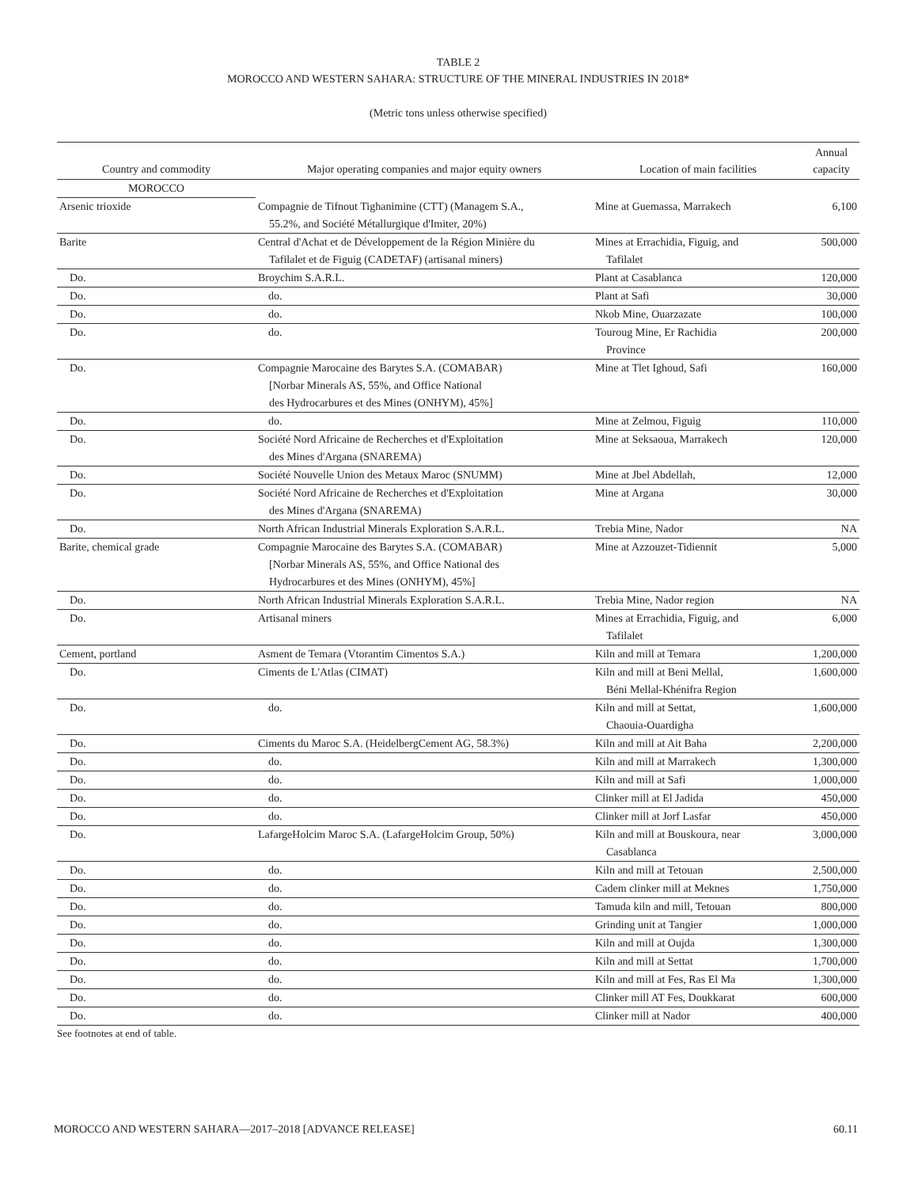TABLE 2
MOROCCO AND WESTERN SAHARA: STRUCTURE OF THE MINERAL INDUSTRIES IN 2018*
(Metric tons unless otherwise specified)
| Country and commodity | Major operating companies and major equity owners | Location of main facilities | Annual capacity |
| --- | --- | --- | --- |
| MOROCCO | | | |
| Arsenic trioxide | Compagnie de Tifnout Tighanimine (CTT) (Managem S.A., 55.2%, and Société Métallurgique d'Imiter, 20%) | Mine at Guemassa, Marrakech | 6,100 |
| Barite | Central d'Achat et de Développement de la Région Minière du Tafilalet et de Figuig (CADETAF) (artisanal miners) | Mines at Errachidia, Figuig, and Tafilalet | 500,000 |
| Do. | Broychim S.A.R.L. | Plant at Casablanca | 120,000 |
| Do. | do. | Plant at Safi | 30,000 |
| Do. | do. | Nkob Mine, Ouarzazate | 100,000 |
| Do. | do. | Touroug Mine, Er Rachidia Province | 200,000 |
| Do. | Compagnie Marocaine des Barytes S.A. (COMABAR) [Norbar Minerals AS, 55%, and Office National des Hydrocarbures et des Mines (ONHYM), 45%] | Mine at Tlet Ighoud, Safi | 160,000 |
| Do. | do. | Mine at Zelmou, Figuig | 110,000 |
| Do. | Société Nord Africaine de Recherches et d'Exploitation des Mines d'Argana (SNAREMA) | Mine at Seksaoua, Marrakech | 120,000 |
| Do. | Société Nouvelle Union des Metaux Maroc (SNUMM) | Mine at Jbel Abdellah, | 12,000 |
| Do. | Société Nord Africaine de Recherches et d'Exploitation des Mines d'Argana (SNAREMA) | Mine at Argana | 30,000 |
| Do. | North African Industrial Minerals Exploration S.A.R.L. | Trebia Mine, Nador | NA |
| Barite, chemical grade | Compagnie Marocaine des Barytes S.A. (COMABAR) [Norbar Minerals AS, 55%, and Office National des Hydrocarbures et des Mines (ONHYM), 45%] | Mine at Azzouzet-Tidiennit | 5,000 |
| Do. | North African Industrial Minerals Exploration S.A.R.L. | Trebia Mine, Nador region | NA |
| Do. | Artisanal miners | Mines at Errachidia, Figuig, and Tafilalet | 6,000 |
| Cement, portland | Asment de Temara (Vtorantim Cimentos S.A.) | Kiln and mill at Temara | 1,200,000 |
| Do. | Ciments de L'Atlas (CIMAT) | Kiln and mill at Beni Mellal, Béni Mellal-Khénifra Region | 1,600,000 |
| Do. | do. | Kiln and mill at Settat, Chaouia-Ouardigha | 1,600,000 |
| Do. | Ciments du Maroc S.A. (HeidelbergCement AG, 58.3%) | Kiln and mill at Ait Baha | 2,200,000 |
| Do. | do. | Kiln and mill at Marrakech | 1,300,000 |
| Do. | do. | Kiln and mill at Safi | 1,000,000 |
| Do. | do. | Clinker mill at El Jadida | 450,000 |
| Do. | do. | Clinker mill at Jorf Lasfar | 450,000 |
| Do. | LafargeHolcim Maroc S.A. (LafargeHolcim Group, 50%) | Kiln and mill at Bouskoura, near Casablanca | 3,000,000 |
| Do. | do. | Kiln and mill at Tetouan | 2,500,000 |
| Do. | do. | Cadem clinker mill at Meknes | 1,750,000 |
| Do. | do. | Tamuda kiln and mill, Tetouan | 800,000 |
| Do. | do. | Grinding unit at Tangier | 1,000,000 |
| Do. | do. | Kiln and mill at Oujda | 1,300,000 |
| Do. | do. | Kiln and mill at Settat | 1,700,000 |
| Do. | do. | Kiln and mill at Fes, Ras El Ma | 1,300,000 |
| Do. | do. | Clinker mill AT Fes, Doukkarat | 600,000 |
| Do. | do. | Clinker mill at Nador | 400,000 |
See footnotes at end of table.
MOROCCO AND WESTERN SAHARA—2017–2018 [ADVANCE RELEASE] 60.11